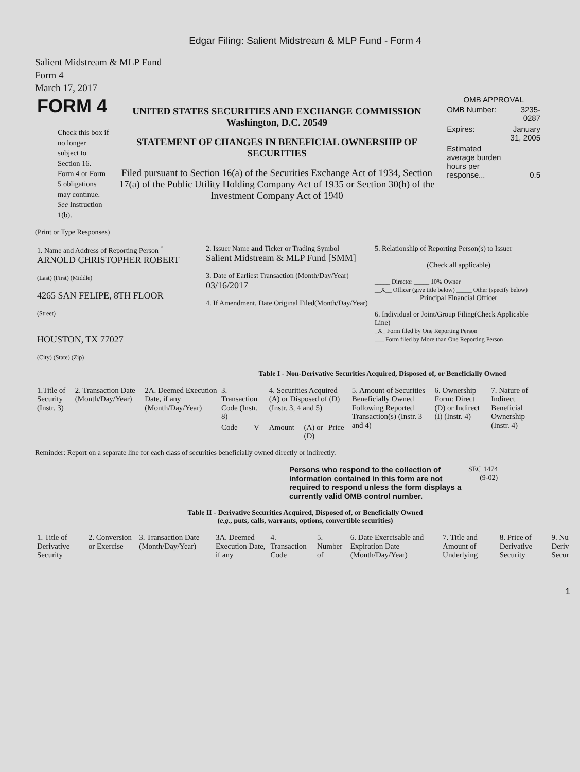Edgar Filing: Salient Midstream & MLP Fund - Form 4
Salient Midstream & MLP Fund
Form 4
March 17, 2017
| FORM 4 Check this box if no longer subject to Section 16. Form 4 or Form 5 obligations may continue. See Instruction 1(b). | UNITED STATES SECURITIES AND EXCHANGE COMMISSION Washington, D.C. 20549 STATEMENT OF CHANGES IN BENEFICIAL OWNERSHIP OF SECURITIES Filed pursuant to Section 16(a) of the Securities Exchange Act of 1934, Section 17(a) of the Public Utility Holding Company Act of 1935 or Section 30(h) of the Investment Company Act of 1940 | OMB APPROVAL / OMB Number: / 3235-0287 / / Expires: / January 31, 2005 / / Estimated average burden hours per response... / 0.5 / |
(Print or Type Responses)
| 1. Name and Address of Reporting Person <sup>*</sup> ARNOLD CHRISTOPHER ROBERT (Last) (First) (Middle) 4265 SAN FELIPE, 8TH FLOOR (Street) HOUSTON, TX 77027 (City) (State) (Zip) | 2. Issuer Name and Ticker or Trading Symbol Salient Midstream & MLP Fund [SMM] 3. Date of Earliest Transaction (Month/Day/Year) 03/16/2017 4. If Amendment, Date Original Filed(Month/Day/Year) | 5. Relationship of Reporting Person(s) to Issuer (Check all applicable) _____ Director _____ 10% Owner __X__ Officer (give title below) _____ Other (specify below) Principal Financial Officer 6. Individual or Joint/Group Filing(Check Applicable Line) _X_ Form filed by One Reporting Person ___ Form filed by More than One Reporting Person |
Table I - Non-Derivative Securities Acquired, Disposed of, or Beneficially Owned
| 1.Title of Security (Instr. 3) | 2. Transaction Date (Month/Day/Year) | 2A. Deemed Execution Date, if any (Month/Day/Year) | 3. Transaction Code (Instr. 8) | | 4. Securities Acquired (A) or Disposed of (D) (Instr. 3, 4 and 5) | | | 5. Amount of Securities Beneficially Owned Following Reported Transaction(s) (Instr. 3 and 4) | 6. Ownership Form: Direct (D) or Indirect (I) (Instr. 4) | 7. Nature of Indirect Beneficial Ownership (Instr. 4) |
| --- | --- | --- | --- | --- | --- | --- | --- | --- | --- | --- |
| | | | Code | V | Amount | (A) or (D) | Price | | | |
Reminder: Report on a separate line for each class of securities beneficially owned directly or indirectly.
| Persons who respond to the collection of information contained in this form are not required to respond unless the form displays a currently valid OMB control number. | SEC 1474 (9-02) |
Table II - Derivative Securities Acquired, Disposed of, or Beneficially Owned
(e.g., puts, calls, warrants, options, convertible securities)
| 1. Title of Derivative Security | 2. Conversion or Exercise | 3. Transaction Date (Month/Day/Year) | 3A. Deemed Execution Date, if any | 4. Transaction Code | 5. Number of | 6. Date Exercisable and Expiration Date (Month/Day/Year) | 7. Title and Amount of Underlying | 8. Price of Derivative Security | 9. Nu Deriv Secur |
| --- | --- | --- | --- | --- | --- | --- | --- | --- | --- |
1